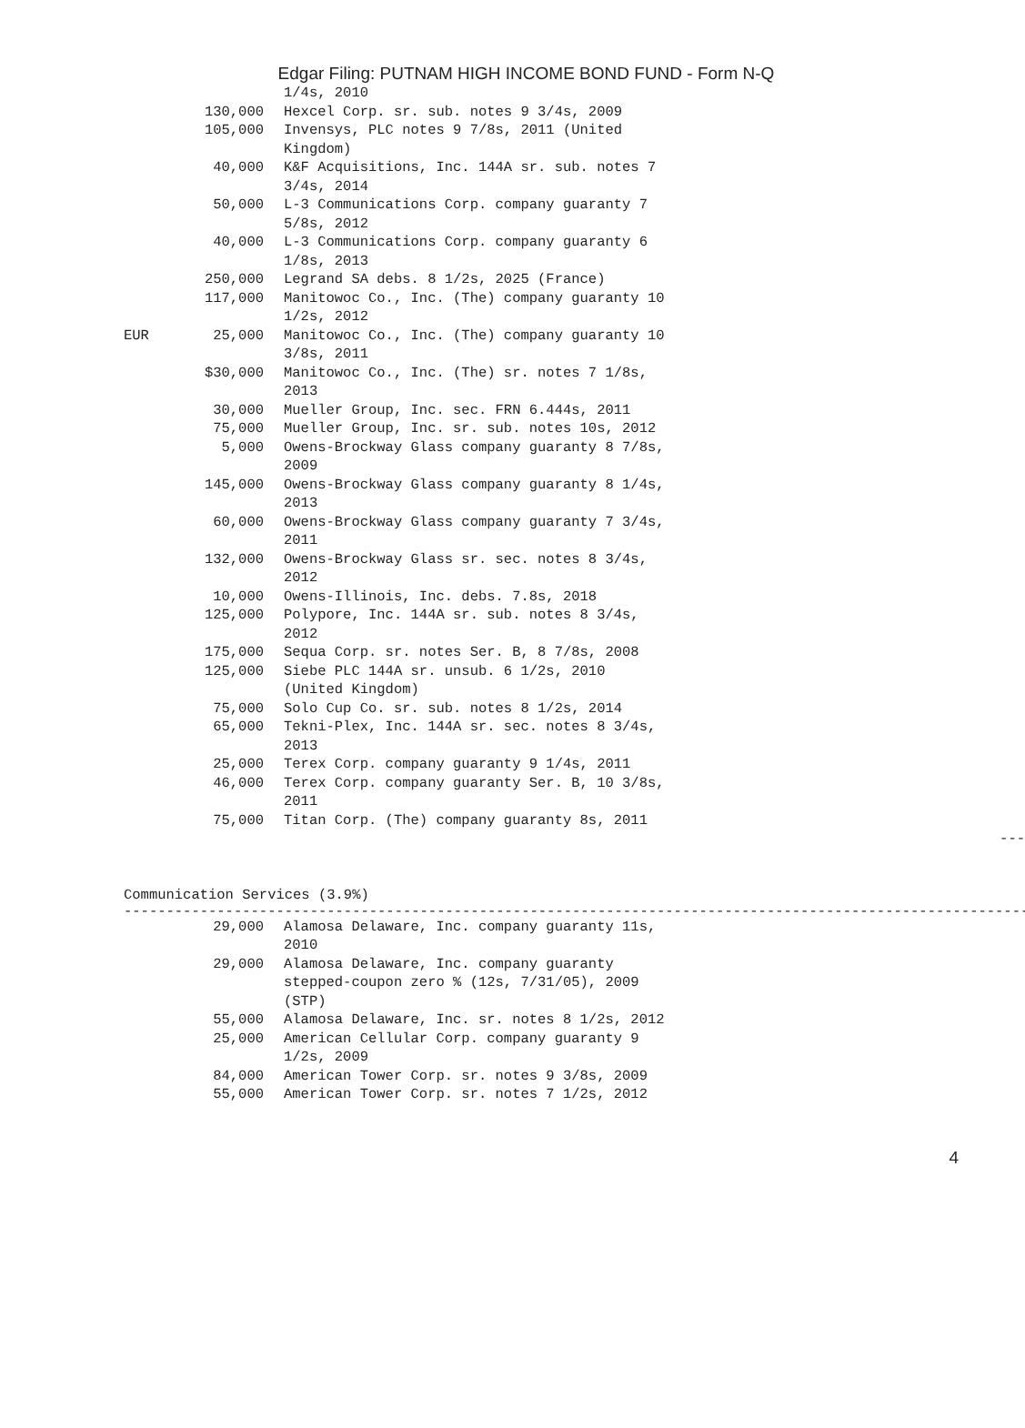Edgar Filing: PUTNAM HIGH INCOME BOND FUND - Form N-Q
| | | 1/4s, 2010 |
| | 130,000 | Hexcel Corp. sr. sub. notes 9 3/4s, 2009 |
| | 105,000 | Invensys, PLC notes 9 7/8s, 2011 (United Kingdom) |
| | 40,000 | K&F Acquisitions, Inc. 144A sr. sub. notes 7 3/4s, 2014 |
| | 50,000 | L-3 Communications Corp. company guaranty 7 5/8s, 2012 |
| | 40,000 | L-3 Communications Corp. company guaranty 6 1/8s, 2013 |
| | 250,000 | Legrand SA debs. 8 1/2s, 2025 (France) |
| | 117,000 | Manitowoc Co., Inc. (The) company guaranty 10 1/2s, 2012 |
| EUR | 25,000 | Manitowoc Co., Inc. (The) company guaranty 10 3/8s, 2011 |
| | $30,000 | Manitowoc Co., Inc. (The) sr. notes 7 1/8s, 2013 |
| | 30,000 | Mueller Group, Inc. sec. FRN 6.444s, 2011 |
| | 75,000 | Mueller Group, Inc. sr. sub. notes 10s, 2012 |
| | 5,000 | Owens-Brockway Glass company guaranty 8 7/8s, 2009 |
| | 145,000 | Owens-Brockway Glass company guaranty 8 1/4s, 2013 |
| | 60,000 | Owens-Brockway Glass company guaranty 7 3/4s, 2011 |
| | 132,000 | Owens-Brockway Glass sr. sec. notes 8 3/4s, 2012 |
| | 10,000 | Owens-Illinois, Inc. debs. 7.8s, 2018 |
| | 125,000 | Polypore, Inc. 144A sr. sub. notes 8 3/4s, 2012 |
| | 175,000 | Sequa Corp. sr. notes Ser. B, 8 7/8s, 2008 |
| | 125,000 | Siebe PLC 144A sr. unsub. 6 1/2s, 2010 (United Kingdom) |
| | 75,000 | Solo Cup Co. sr. sub. notes 8 1/2s, 2014 |
| | 65,000 | Tekni-Plex, Inc. 144A sr. sec. notes 8 3/4s, 2013 |
| | 25,000 | Terex Corp. company guaranty 9 1/4s, 2011 |
| | 46,000 | Terex Corp. company guaranty Ser. B, 10 3/8s, 2011 |
| | 75,000 | Titan Corp. (The) company guaranty 8s, 2011 |
---
Communication Services (3.9%)
------------------------------------------------------------------------------------------------------------
| | 29,000 | Alamosa Delaware, Inc. company guaranty 11s, 2010 |
| | 29,000 | Alamosa Delaware, Inc. company guaranty stepped-coupon zero % (12s, 7/31/05), 2009 (STP) |
| | 55,000 | Alamosa Delaware, Inc. sr. notes 8 1/2s, 2012 |
| | 25,000 | American Cellular Corp. company guaranty 9 1/2s, 2009 |
| | 84,000 | American Tower Corp. sr. notes 9 3/8s, 2009 |
| | 55,000 | American Tower Corp. sr. notes 7 1/2s, 2012 |
4